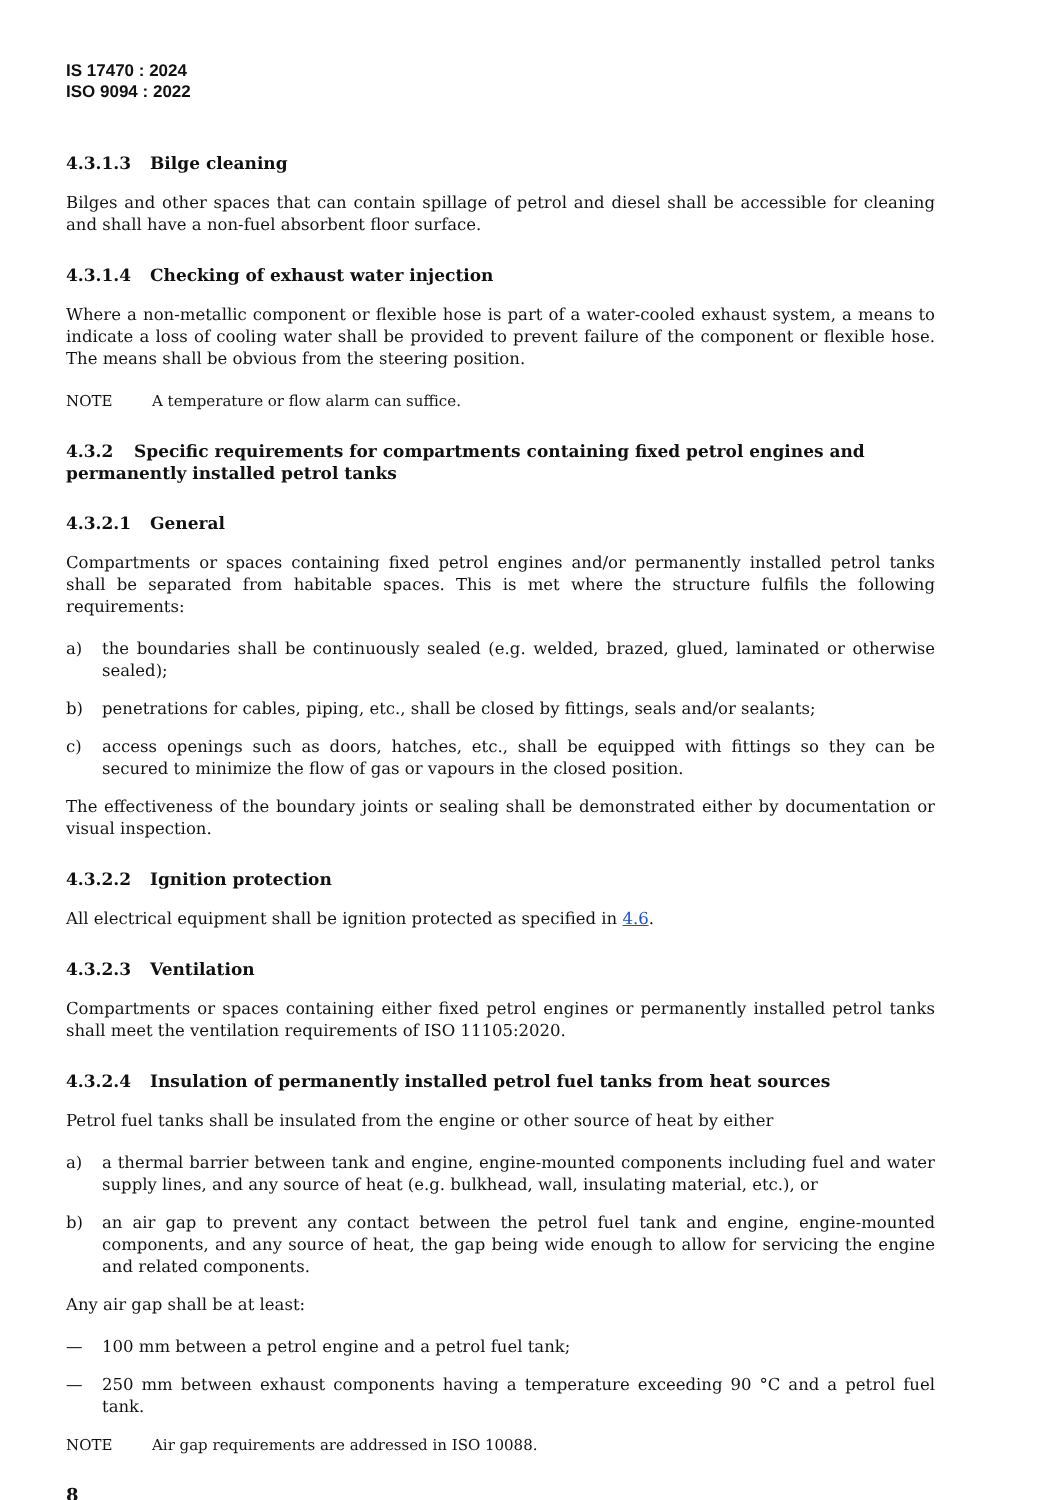IS 17470 : 2024
ISO 9094 : 2022
4.3.1.3 Bilge cleaning
Bilges and other spaces that can contain spillage of petrol and diesel shall be accessible for cleaning and shall have a non-fuel absorbent floor surface.
4.3.1.4 Checking of exhaust water injection
Where a non-metallic component or flexible hose is part of a water-cooled exhaust system, a means to indicate a loss of cooling water shall be provided to prevent failure of the component or flexible hose. The means shall be obvious from the steering position.
NOTE A temperature or flow alarm can suffice.
4.3.2 Specific requirements for compartments containing fixed petrol engines and permanently installed petrol tanks
4.3.2.1 General
Compartments or spaces containing fixed petrol engines and/or permanently installed petrol tanks shall be separated from habitable spaces. This is met where the structure fulfils the following requirements:
a) the boundaries shall be continuously sealed (e.g. welded, brazed, glued, laminated or otherwise sealed);
b) penetrations for cables, piping, etc., shall be closed by fittings, seals and/or sealants;
c) access openings such as doors, hatches, etc., shall be equipped with fittings so they can be secured to minimize the flow of gas or vapours in the closed position.
The effectiveness of the boundary joints or sealing shall be demonstrated either by documentation or visual inspection.
4.3.2.2 Ignition protection
All electrical equipment shall be ignition protected as specified in 4.6.
4.3.2.3 Ventilation
Compartments or spaces containing either fixed petrol engines or permanently installed petrol tanks shall meet the ventilation requirements of ISO 11105:2020.
4.3.2.4 Insulation of permanently installed petrol fuel tanks from heat sources
Petrol fuel tanks shall be insulated from the engine or other source of heat by either
a) a thermal barrier between tank and engine, engine-mounted components including fuel and water supply lines, and any source of heat (e.g. bulkhead, wall, insulating material, etc.), or
b) an air gap to prevent any contact between the petrol fuel tank and engine, engine-mounted components, and any source of heat, the gap being wide enough to allow for servicing the engine and related components.
Any air gap shall be at least:
— 100 mm between a petrol engine and a petrol fuel tank;
— 250 mm between exhaust components having a temperature exceeding 90 °C and a petrol fuel tank.
NOTE Air gap requirements are addressed in ISO 10088.
8